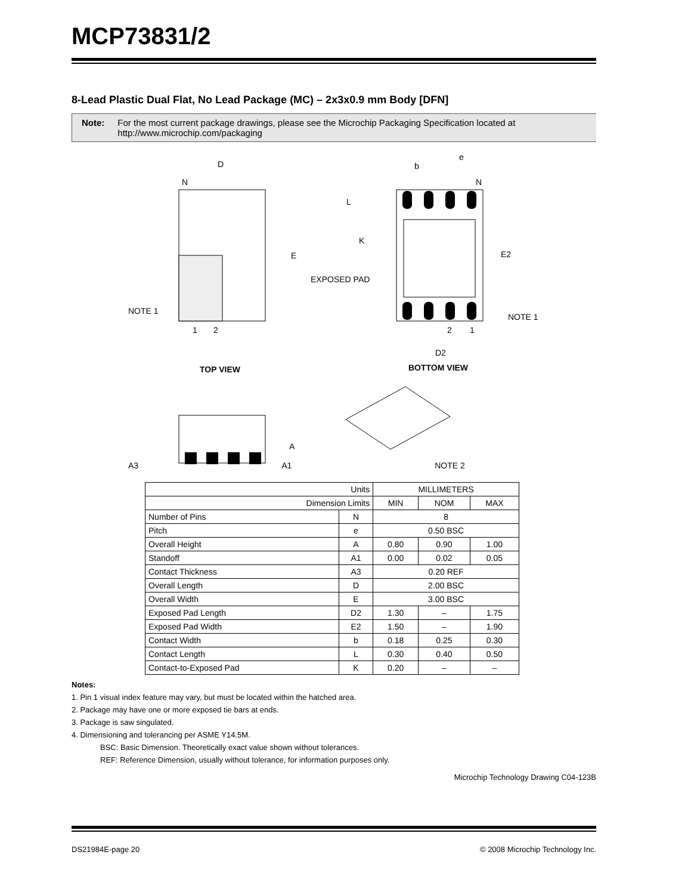MCP73831/2
8-Lead Plastic Dual Flat, No Lead Package (MC) – 2x3x0.9 mm Body [DFN]
Note: For the most current package drawings, please see the Microchip Packaging Specification located at http://www.microchip.com/packaging
D
N
E
NOTE 1
1
2
TOP VIEW
b
e
N
L
K
E2
EXPOSED PAD
NOTE 1
2
1
D2
BOTTOM VIEW
A
A3 A1 NOTE 2
| Units | | MILLIMETERS | | |
| Dimension Limits | | MIN | NOM | MAX |
| Number of Pins | N | 8 | | |
| Pitch | e | 0.50 BSC | | |
| Overall Height | A | 0.80 | 0.90 | 1.00 |
| Standoff | A1 | 0.00 | 0.02 | 0.05 |
| Contact Thickness | A3 | 0.20 REF | | |
| Overall Length | D | 2.00 BSC | | |
| Overall Width | E | 3.00 BSC | | |
| Exposed Pad Length | D2 | 1.30 | – | 1.75 |
| Exposed Pad Width | E2 | 1.50 | – | 1.90 |
| Contact Width | b | 0.18 | 0.25 | 0.30 |
| Contact Length | L | 0.30 | 0.40 | 0.50 |
| Contact-to-Exposed Pad | K | 0.20 | – | – |
Notes:
1. Pin 1 visual index feature may vary, but must be located within the hatched area.
2. Package may have one or more exposed tie bars at ends.
3. Package is saw singulated.
4. Dimensioning and tolerancing per ASME Y14.5M.
BSC: Basic Dimension. Theoretically exact value shown without tolerances.
REF: Reference Dimension, usually without tolerance, for information purposes only.
Microchip Technology Drawing C04-123B
DS21984E-page 20 © 2008 Microchip Technology Inc.